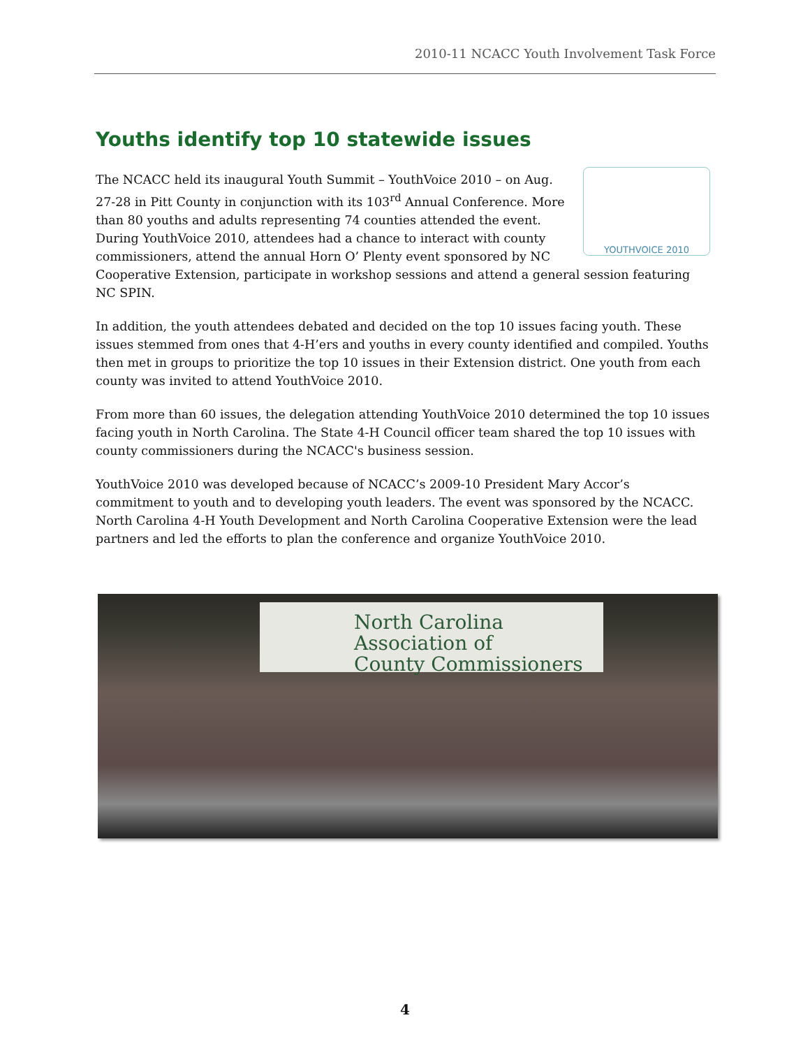2010-11 NCACC Youth Involvement Task Force
Youths identify top 10 statewide issues
YOUTHVOICE 2010
The NCACC held its inaugural Youth Summit – YouthVoice 2010 – on Aug. 27-28 in Pitt County in conjunction with its 103<sup>rd</sup> Annual Conference. More than 80 youths and adults representing 74 counties attended the event. During YouthVoice 2010, attendees had a chance to interact with county commissioners, attend the annual Horn O’ Plenty event sponsored by NC Cooperative Extension, participate in workshop sessions and attend a general session featuring NC SPIN.
In addition, the youth attendees debated and decided on the top 10 issues facing youth. These issues stemmed from ones that 4-H’ers and youths in every county identified and compiled. Youths then met in groups to prioritize the top 10 issues in their Extension district. One youth from each county was invited to attend YouthVoice 2010.
From more than 60 issues, the delegation attending YouthVoice 2010 determined the top 10 issues facing youth in North Carolina. The State 4-H Council officer team shared the top 10 issues with county commissioners during the NCACC's business session.
YouthVoice 2010 was developed because of NCACC’s 2009-10 President Mary Accor’s commitment to youth and to developing youth leaders. The event was sponsored by the NCACC. North Carolina 4-H Youth Development and North Carolina Cooperative Extension were the lead partners and led the efforts to plan the conference and organize YouthVoice 2010.
North Carolina
Association of
County Commissioners
4